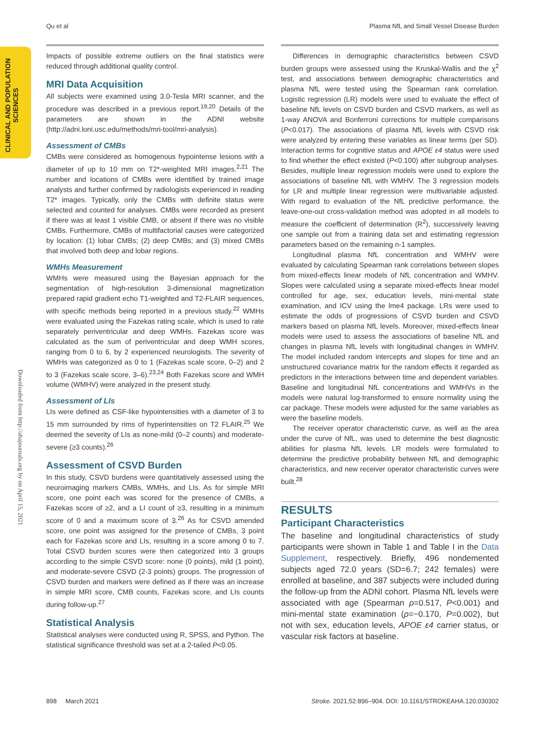Qu et al Plasma NfL and Small Vessel Disease Burden
CLINICAL AND POPULATION
SCIENCES
Downloaded from http://ahajournals.org by on April 15, 2021
Impacts of possible extreme outliers on the final statistics were reduced through additional quality control.
MRI Data Acquisition
All subjects were examined using 3.0-Tesla MRI scanner, and the procedure was described in a previous report.<sup>19,20</sup> Details of the parameters are shown in the ADNI website (http://adni.loni.usc.edu/methods/mri-tool/mri-analysis).
Assessment of CMBs
CMBs were considered as homogenous hypointense lesions with a diameter of up to 10 mm on T2*-weighted MRI images.<sup>2,21</sup> The number and locations of CMBs were identified by trained image analysts and further confirmed by radiologists experienced in reading T2* images. Typically, only the CMBs with definite status were selected and counted for analyses. CMBs were recorded as present if there was at least 1 visible CMB, or absent if there was no visible CMBs. Furthermore, CMBs of multifactorial causes were categorized by location: (1) lobar CMBs; (2) deep CMBs; and (3) mixed CMBs that involved both deep and lobar regions.
WMHs Measurement
WMHs were measured using the Bayesian approach for the segmentation of high-resolution 3-dimensional magnetization prepared rapid gradient echo T1-weighted and T2-FLAIR sequences, with specific methods being reported in a previous study.<sup>22</sup> WMHs were evaluated using the Fazekas rating scale, which is used to rate separately periventricular and deep WMHs. Fazekas score was calculated as the sum of periventricular and deep WMH scores, ranging from 0 to 6, by 2 experienced neurologists. The severity of WMHs was categorized as 0 to 1 (Fazekas scale score, 0–2) and 2 to 3 (Fazekas scale score, 3–6).<sup>23,24</sup> Both Fazekas score and WMH volume (WMHV) were analyzed in the present study.
Assessment of LIs
LIs were defined as CSF-like hypointensities with a diameter of 3 to 15 mm surrounded by rims of hyperintensities on T2 FLAIR.<sup>25</sup> We deemed the severity of LIs as none-mild (0–2 counts) and moderate-severe (≥3 counts).<sup>26</sup>
Assessment of CSVD Burden
In this study, CSVD burdens were quantitatively assessed using the neuroimaging markers CMBs, WMHs, and LIs. As for simple MRI score, one point each was scored for the presence of CMBs, a Fazekas score of ≥2, and a LI count of ≥3, resulting in a minimum score of 0 and a maximum score of 3.<sup>26</sup> As for CSVD amended score, one point was assigned for the presence of CMBs, 3 point each for Fazekas score and LIs, resulting in a score among 0 to 7. Total CSVD burden scores were then categorized into 3 groups according to the simple CSVD score: none (0 points), mild (1 point), and moderate-severe CSVD (2-3 points) groups. The progression of CSVD burden and markers were defined as if there was an increase in simple MRI score, CMB counts, Fazekas score, and LIs counts during follow-up.<sup>27</sup>
Statistical Analysis
Statistical analyses were conducted using R, SPSS, and Python. The statistical significance threshold was set at a 2-tailed P<0.05.
Differences in demographic characteristics between CSVD burden groups were assessed using the Kruskal-Wallis and the χ<sup>2</sup> test, and associations between demographic characteristics and plasma NfL were tested using the Spearman rank correlation. Logistic regression (LR) models were used to evaluate the effect of baseline NfL levels on CSVD burden and CSVD markers, as well as 1-way ANOVA and Bonferroni corrections for multiple comparisons (P<0.017). The associations of plasma NfL levels with CSVD risk were analyzed by entering these variables as linear terms (per SD). Interaction terms for cognitive status and APOE ε4 status were used to find whether the effect existed (P<0.100) after subgroup analyses. Besides, multiple linear regression models were used to explore the associations of baseline NfL with WMHV. The 3 regression models for LR and multiple linear regression were multivariable adjusted. With regard to evaluation of the NfL predictive performance, the leave-one-out cross-validation method was adopted in all models to measure the coefficient of determination (R<sup>2</sup>), successively leaving one sample out from a training data set and estimating regression parameters based on the remaining n-1 samples.
Longitudinal plasma NfL concentration and WMHV were evaluated by calculating Spearman rank correlations between slopes from mixed-effects linear models of NfL concentration and WMHV. Slopes were calculated using a separate mixed-effects linear model controlled for age, sex, education levels, mini-mental state examination, and ICV using the lme4 package. LRs were used to estimate the odds of progressions of CSVD burden and CSVD markers based on plasma NfL levels. Moreover, mixed-effects linear models were used to assess the associations of baseline NfL and changes in plasma NfL levels with longitudinal changes in WMHV. The model included random intercepts and slopes for time and an unstructured covariance matrix for the random effects it regarded as predictors in the interactions between time and dependent variables. Baseline and longitudinal NfL concentrations and WMHVs in the models were natural log-transformed to ensure normality using the car package. These models were adjusted for the same variables as were the baseline models.
The receiver operator characteristic curve, as well as the area under the curve of NfL, was used to determine the best diagnostic abilities for plasma NfL levels. LR models were formulated to determine the predictive probability between NfL and demographic characteristics, and new receiver operator characteristic curves were built.<sup>28</sup>
RESULTS
Participant Characteristics
The baseline and longitudinal characteristics of study participants were shown in Table 1 and Table I in the Data Supplement, respectively. Briefly, 496 nondemented subjects aged 72.0 years (SD=6.7; 242 females) were enrolled at baseline, and 387 subjects were included during the follow-up from the ADNI cohort. Plasma NfL levels were associated with age (Spearman ρ=0.517, P<0.001) and mini-mental state examination (ρ=−0.170, P=0.002), but not with sex, education levels, APOE ε4 carrier status, or vascular risk factors at baseline.
898 March 2021 Stroke. 2021;52:896–904. DOI: 10.1161/STROKEAHA.120.030302